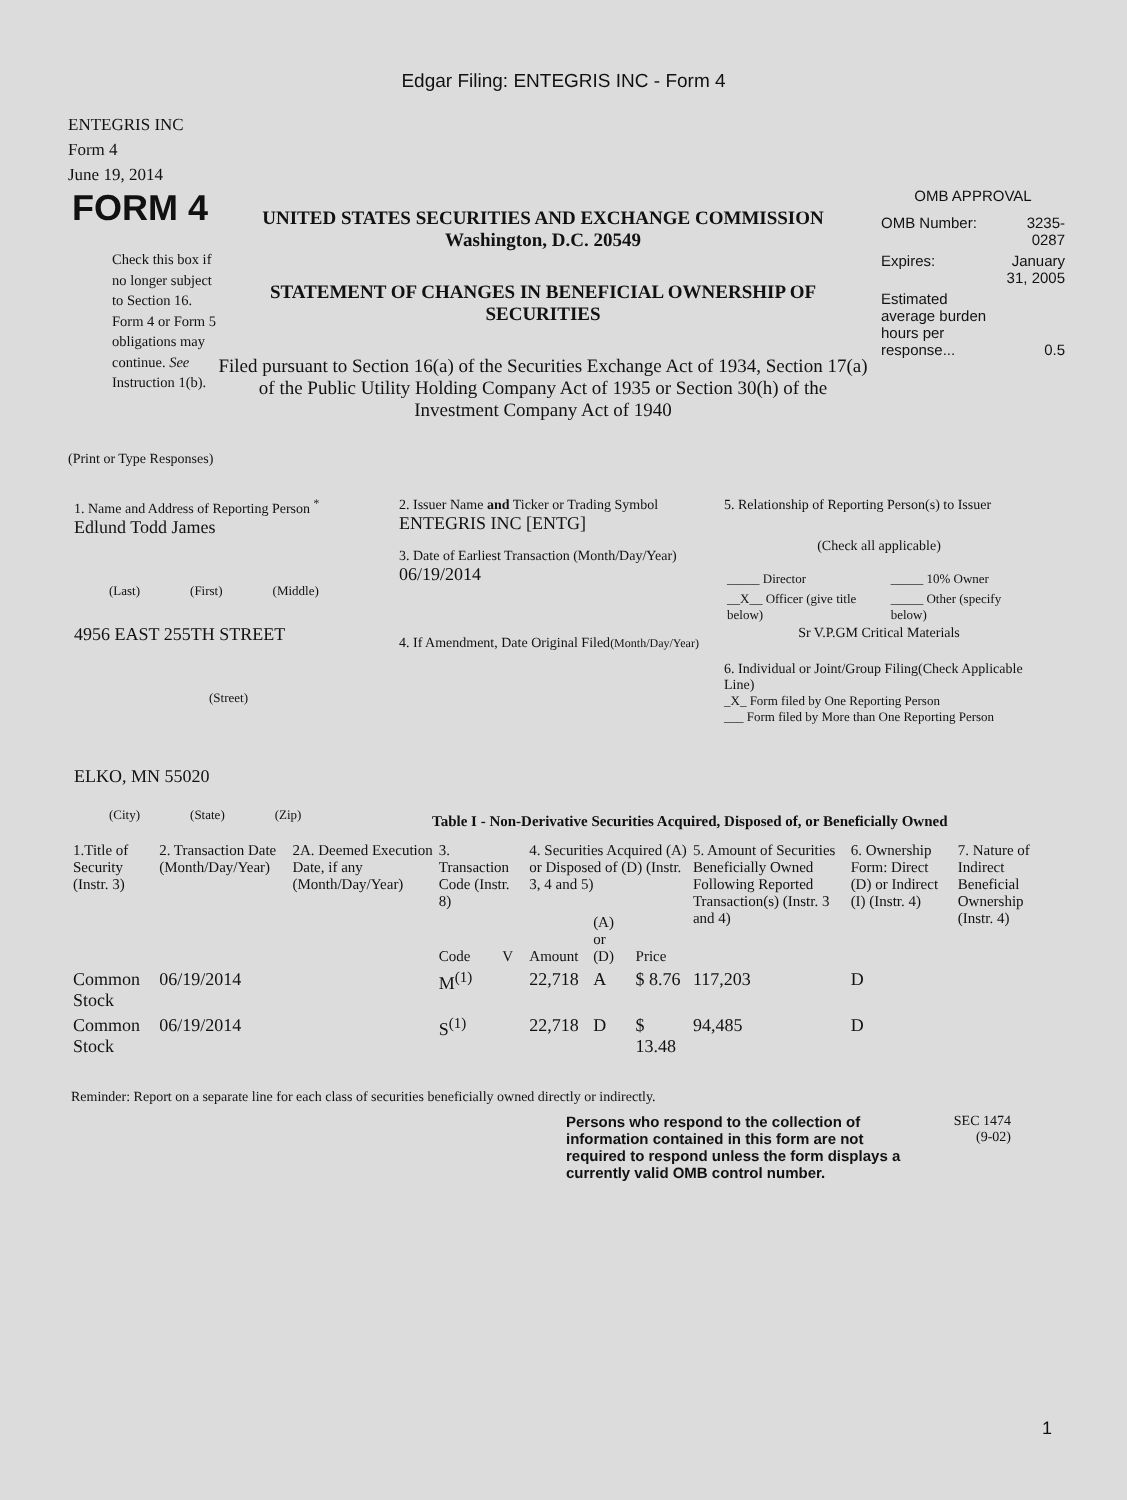Edgar Filing: ENTEGRIS INC - Form 4
ENTEGRIS INC
Form 4
June 19, 2014
FORM 4
Check this box if no longer subject to Section 16. Form 4 or Form 5 obligations may continue. See Instruction 1(b).
UNITED STATES SECURITIES AND EXCHANGE COMMISSION
Washington, D.C. 20549
STATEMENT OF CHANGES IN BENEFICIAL OWNERSHIP OF SECURITIES
Filed pursuant to Section 16(a) of the Securities Exchange Act of 1934, Section 17(a) of the Public Utility Holding Company Act of 1935 or Section 30(h) of the Investment Company Act of 1940
OMB APPROVAL
| OMB Number: | 3235-0287 |
| Expires: | January 31, 2005 |
| Estimated average burden hours per response... | 0.5 |
(Print or Type Responses)
1. Name and Address of Reporting Person <sup>*</sup>
Edlund Todd James
(Last) (First) (Middle)
4956 EAST 255TH STREET
(Street)
ELKO, MN 55020
(City) (State) (Zip)
2. Issuer Name and Ticker or Trading Symbol
ENTEGRIS INC [ENTG]
3. Date of Earliest Transaction (Month/Day/Year)
06/19/2014
4. If Amendment, Date Original Filed(Month/Day/Year)
5. Relationship of Reporting Person(s) to Issuer
(Check all applicable)
| _____ Director | _____ 10% Owner |
| __X__ Officer (give title below) | _____ Other (specify below) |
Sr V.P.GM Critical Materials
6. Individual or Joint/Group Filing(Check Applicable Line)
_X_ Form filed by One Reporting Person
___ Form filed by More than One Reporting Person
Table I - Non-Derivative Securities Acquired, Disposed of, or Beneficially Owned
| 1.Title of Security (Instr. 3) | 2. Transaction Date (Month/Day/Year) | 2A. Deemed Execution Date, if any (Month/Day/Year) | 3. Transaction Code (Instr. 8) | | 4. Securities Acquired (A) or Disposed of (D) (Instr. 3, 4 and 5) | | | 5. Amount of Securities Beneficially Owned Following Reported Transaction(s) (Instr. 3 and 4) | 6. Ownership Form: Direct (D) or Indirect (I) (Instr. 4) | 7. Nature of Indirect Beneficial Ownership (Instr. 4) |
| --- | --- | --- | --- | --- | --- | --- | --- | --- | --- | --- |
| | | | Code | V | Amount | (A) or (D) | Price | | | |
| Common Stock | 06/19/2014 | | M<sup>(1)</sup> | | 22,718 | A | $ 8.76 | 117,203 | D | |
| Common Stock | 06/19/2014 | | S<sup>(1)</sup> | | 22,718 | D | $ 13.48 | 94,485 | D | |
Reminder: Report on a separate line for each class of securities beneficially owned directly or indirectly.
Persons who respond to the collection of information contained in this form are not required to respond unless the form displays a currently valid OMB control number.
SEC 1474
(9-02)
1